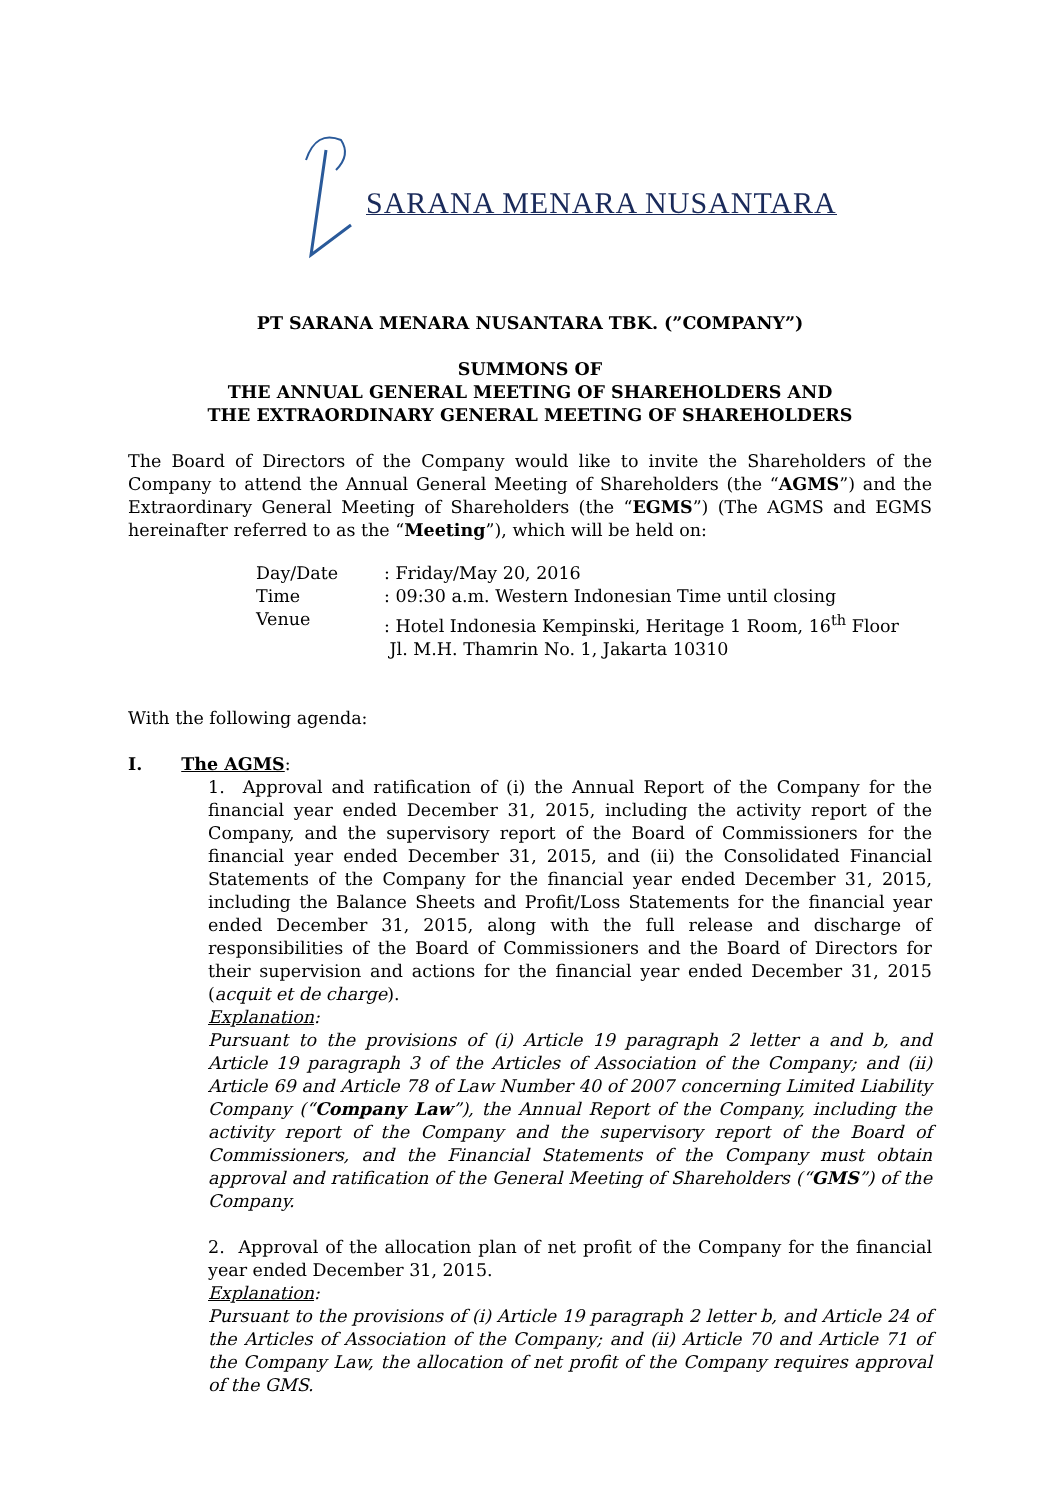SARANA MENARA NUSANTARA
PT SARANA MENARA NUSANTARA TBK. (”COMPANY”)
SUMMONS OF
THE ANNUAL GENERAL MEETING OF SHAREHOLDERS AND
THE EXTRAORDINARY GENERAL MEETING OF SHAREHOLDERS
The Board of Directors of the Company would like to invite the Shareholders of the Company to attend the Annual General Meeting of Shareholders (the “AGMS”) and the Extraordinary General Meeting of Shareholders (the “EGMS”) (The AGMS and EGMS hereinafter referred to as the “Meeting”), which will be held on:
| Day/Date | : Friday/May 20, 2016 |
| Time | : 09:30 a.m. Western Indonesian Time until closing |
| Venue | : Hotel Indonesia Kempinski, Heritage 1 Room, 16<sup>th</sup> Floor Jl. M.H. Thamrin No. 1, Jakarta 10310 |
With the following agenda:
I. The AGMS:
1. Approval and ratification of (i) the Annual Report of the Company for the financial year ended December 31, 2015, including the activity report of the Company, and the supervisory report of the Board of Commissioners for the financial year ended December 31, 2015, and (ii) the Consolidated Financial Statements of the Company for the financial year ended December 31, 2015, including the Balance Sheets and Profit/Loss Statements for the financial year ended December 31, 2015, along with the full release and discharge of responsibilities of the Board of Commissioners and the Board of Directors for their supervision and actions for the financial year ended December 31, 2015 (acquit et de charge).
Explanation:
Pursuant to the provisions of (i) Article 19 paragraph 2 letter a and b, and Article 19 paragraph 3 of the Articles of Association of the Company; and (ii) Article 69 and Article 78 of Law Number 40 of 2007 concerning Limited Liability Company (“Company Law”), the Annual Report of the Company, including the activity report of the Company and the supervisory report of the Board of Commissioners, and the Financial Statements of the Company must obtain approval and ratification of the General Meeting of Shareholders (“GMS”) of the Company.
2. Approval of the allocation plan of net profit of the Company for the financial year ended December 31, 2015.
Explanation:
Pursuant to the provisions of (i) Article 19 paragraph 2 letter b, and Article 24 of the Articles of Association of the Company; and (ii) Article 70 and Article 71 of the Company Law, the allocation of net profit of the Company requires approval of the GMS.